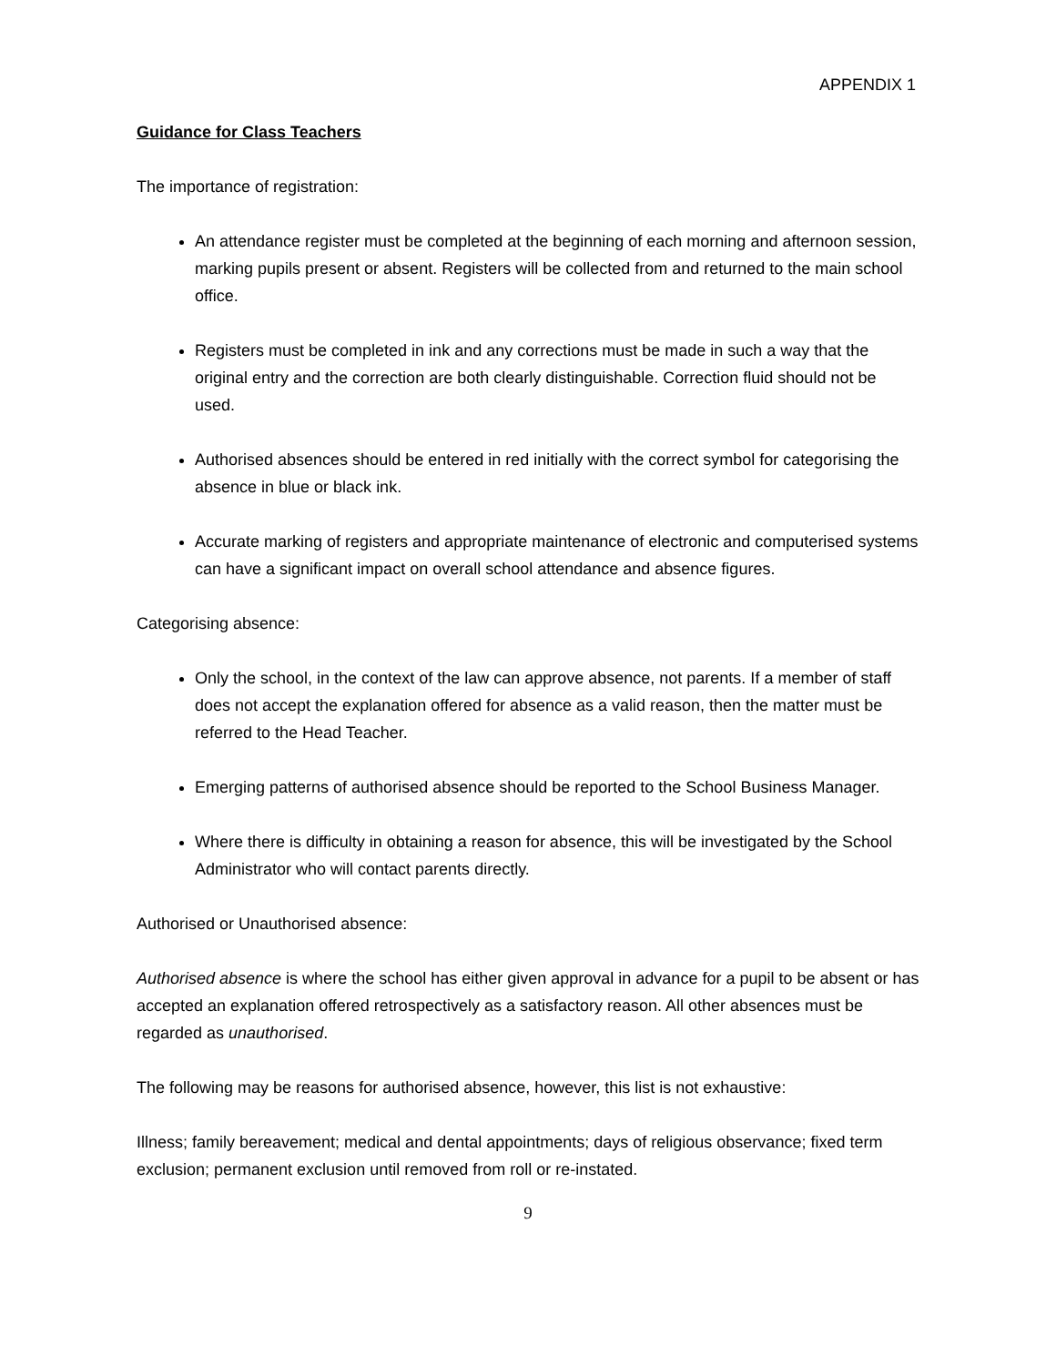APPENDIX 1
Guidance for Class Teachers
The importance of registration:
An attendance register must be completed at the beginning of each morning and afternoon session, marking pupils present or absent. Registers will be collected from and returned to the main school office.
Registers must be completed in ink and any corrections must be made in such a way that the original entry and the correction are both clearly distinguishable. Correction fluid should not be used.
Authorised absences should be entered in red initially with the correct symbol for categorising the absence in blue or black ink.
Accurate marking of registers and appropriate maintenance of electronic and computerised systems can have a significant impact on overall school attendance and absence figures.
Categorising absence:
Only the school, in the context of the law can approve absence, not parents. If a member of staff does not accept the explanation offered for absence as a valid reason, then the matter must be referred to the Head Teacher.
Emerging patterns of authorised absence should be reported to the School Business Manager.
Where there is difficulty in obtaining a reason for absence, this will be investigated by the School Administrator who will contact parents directly.
Authorised or Unauthorised absence:
Authorised absence is where the school has either given approval in advance for a pupil to be absent or has accepted an explanation offered retrospectively as a satisfactory reason. All other absences must be regarded as unauthorised.
The following may be reasons for authorised absence, however, this list is not exhaustive:
Illness; family bereavement; medical and dental appointments; days of religious observance; fixed term exclusion; permanent exclusion until removed from roll or re-instated.
9